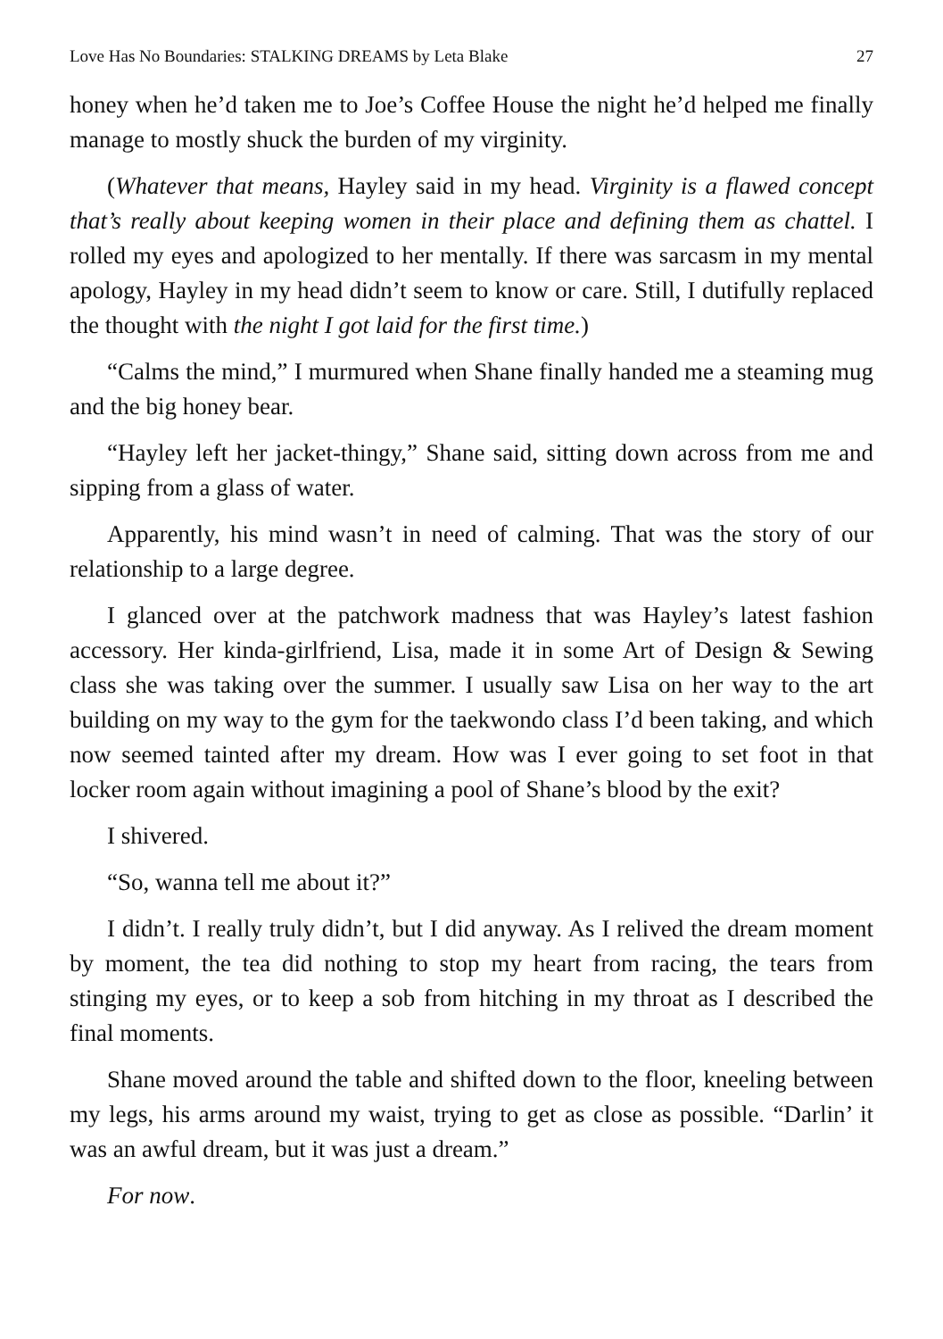Love Has No Boundaries: STALKING DREAMS by Leta Blake 27
honey when he’d taken me to Joe’s Coffee House the night he’d helped me finally manage to mostly shuck the burden of my virginity.
(Whatever that means, Hayley said in my head. Virginity is a flawed concept that’s really about keeping women in their place and defining them as chattel. I rolled my eyes and apologized to her mentally. If there was sarcasm in my mental apology, Hayley in my head didn’t seem to know or care. Still, I dutifully replaced the thought with the night I got laid for the first time.)
“Calms the mind,” I murmured when Shane finally handed me a steaming mug and the big honey bear.
“Hayley left her jacket-thingy,” Shane said, sitting down across from me and sipping from a glass of water.
Apparently, his mind wasn’t in need of calming. That was the story of our relationship to a large degree.
I glanced over at the patchwork madness that was Hayley’s latest fashion accessory. Her kinda-girlfriend, Lisa, made it in some Art of Design & Sewing class she was taking over the summer. I usually saw Lisa on her way to the art building on my way to the gym for the taekwondo class I’d been taking, and which now seemed tainted after my dream. How was I ever going to set foot in that locker room again without imagining a pool of Shane’s blood by the exit?
I shivered.
“So, wanna tell me about it?”
I didn’t. I really truly didn’t, but I did anyway. As I relived the dream moment by moment, the tea did nothing to stop my heart from racing, the tears from stinging my eyes, or to keep a sob from hitching in my throat as I described the final moments.
Shane moved around the table and shifted down to the floor, kneeling between my legs, his arms around my waist, trying to get as close as possible. “Darlin’ it was an awful dream, but it was just a dream.”
For now.